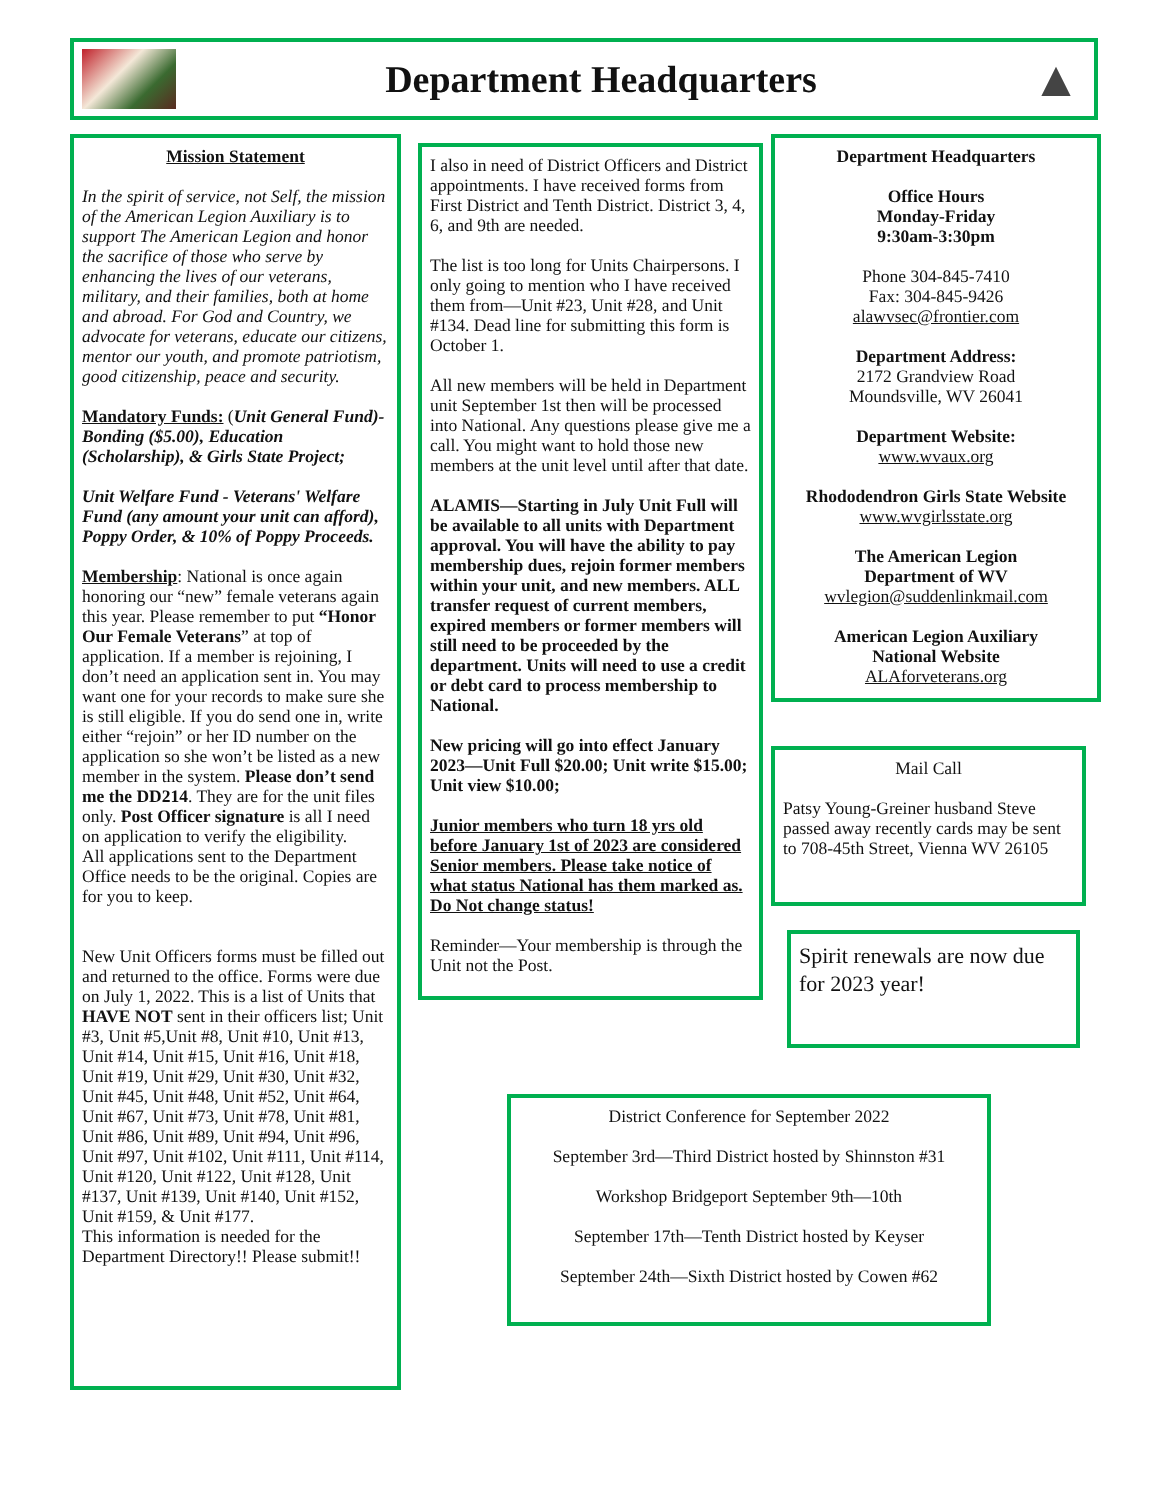Department Headquarters
▲
Mission Statement
In the spirit of service, not Self, the mission of the American Legion Auxiliary is to support The American Legion and honor the sacrifice of those who serve by enhancing the lives of our veterans, military, and their families, both at home and abroad. For God and Country, we advocate for veterans, educate our citizens, mentor our youth, and promote patriotism, good citizenship, peace and security.
Mandatory Funds: (Unit General Fund)- Bonding ($5.00), Education (Scholarship), & Girls State Project;
Unit Welfare Fund - Veterans' Welfare Fund (any amount your unit can afford), Poppy Order, & 10% of Poppy Proceeds.
Membership: National is once again honoring our “new” female veterans again this year. Please remember to put “Honor Our Female Veterans” at top of application. If a member is rejoining, I don’t need an application sent in. You may want one for your records to make sure she is still eligible. If you do send one in, write either “rejoin” or her ID number on the application so she won’t be listed as a new member in the system. Please don’t send me the DD214. They are for the unit files only. Post Officer signature is all I need on application to verify the eligibility.
All applications sent to the Department Office needs to be the original. Copies are for you to keep.
New Unit Officers forms must be filled out and returned to the office. Forms were due on July 1, 2022. This is a list of Units that HAVE NOT sent in their officers list; Unit #3, Unit #5,Unit #8, Unit #10, Unit #13, Unit #14, Unit #15, Unit #16, Unit #18, Unit #19, Unit #29, Unit #30, Unit #32, Unit #45, Unit #48, Unit #52, Unit #64, Unit #67, Unit #73, Unit #78, Unit #81, Unit #86, Unit #89, Unit #94, Unit #96, Unit #97, Unit #102, Unit #111, Unit #114, Unit #120, Unit #122, Unit #128, Unit #137, Unit #139, Unit #140, Unit #152, Unit #159, & Unit #177.
This information is needed for the Department Directory!! Please submit!!
I also in need of District Officers and District appointments. I have received forms from First District and Tenth District. District 3, 4, 6, and 9th are needed.
The list is too long for Units Chairpersons. I only going to mention who I have received them from—Unit #23, Unit #28, and Unit #134. Dead line for submitting this form is October 1.
All new members will be held in Department unit September 1st then will be processed into National. Any questions please give me a call. You might want to hold those new members at the unit level until after that date.
ALAMIS—Starting in July Unit Full will be available to all units with Department approval. You will have the ability to pay membership dues, rejoin former members within your unit, and new members. ALL transfer request of current members, expired members or former members will still need to be proceeded by the department. Units will need to use a credit or debt card to process membership to National.
New pricing will go into effect January 2023—Unit Full $20.00; Unit write $15.00; Unit view $10.00;
Junior members who turn 18 yrs old before January 1st of 2023 are considered Senior members. Please take notice of what status National has them marked as. Do Not change status!
Reminder—Your membership is through the Unit not the Post.
Department Headquarters
Office Hours
Monday-Friday
9:30am-3:30pm
Phone 304-845-7410
Fax: 304-845-9426
alawvsec@frontier.com
Department Address:
2172 Grandview Road
Moundsville, WV 26041
Department Website:
www.wvaux.org
Rhododendron Girls State Website
www.wvgirlsstate.org
The American Legion
Department of WV
wvlegion@suddenlinkmail.com
American Legion Auxiliary
National Website
ALAforveterans.org
Mail Call
Patsy Young-Greiner husband Steve passed away recently cards may be sent to 708-45th Street, Vienna WV 26105
Spirit renewals are now due for 2023 year!
District Conference for September 2022
September 3rd—Third District hosted by Shinnston #31
Workshop Bridgeport September 9th—10th
September 17th—Tenth District hosted by Keyser
September 24th—Sixth District hosted by Cowen #62